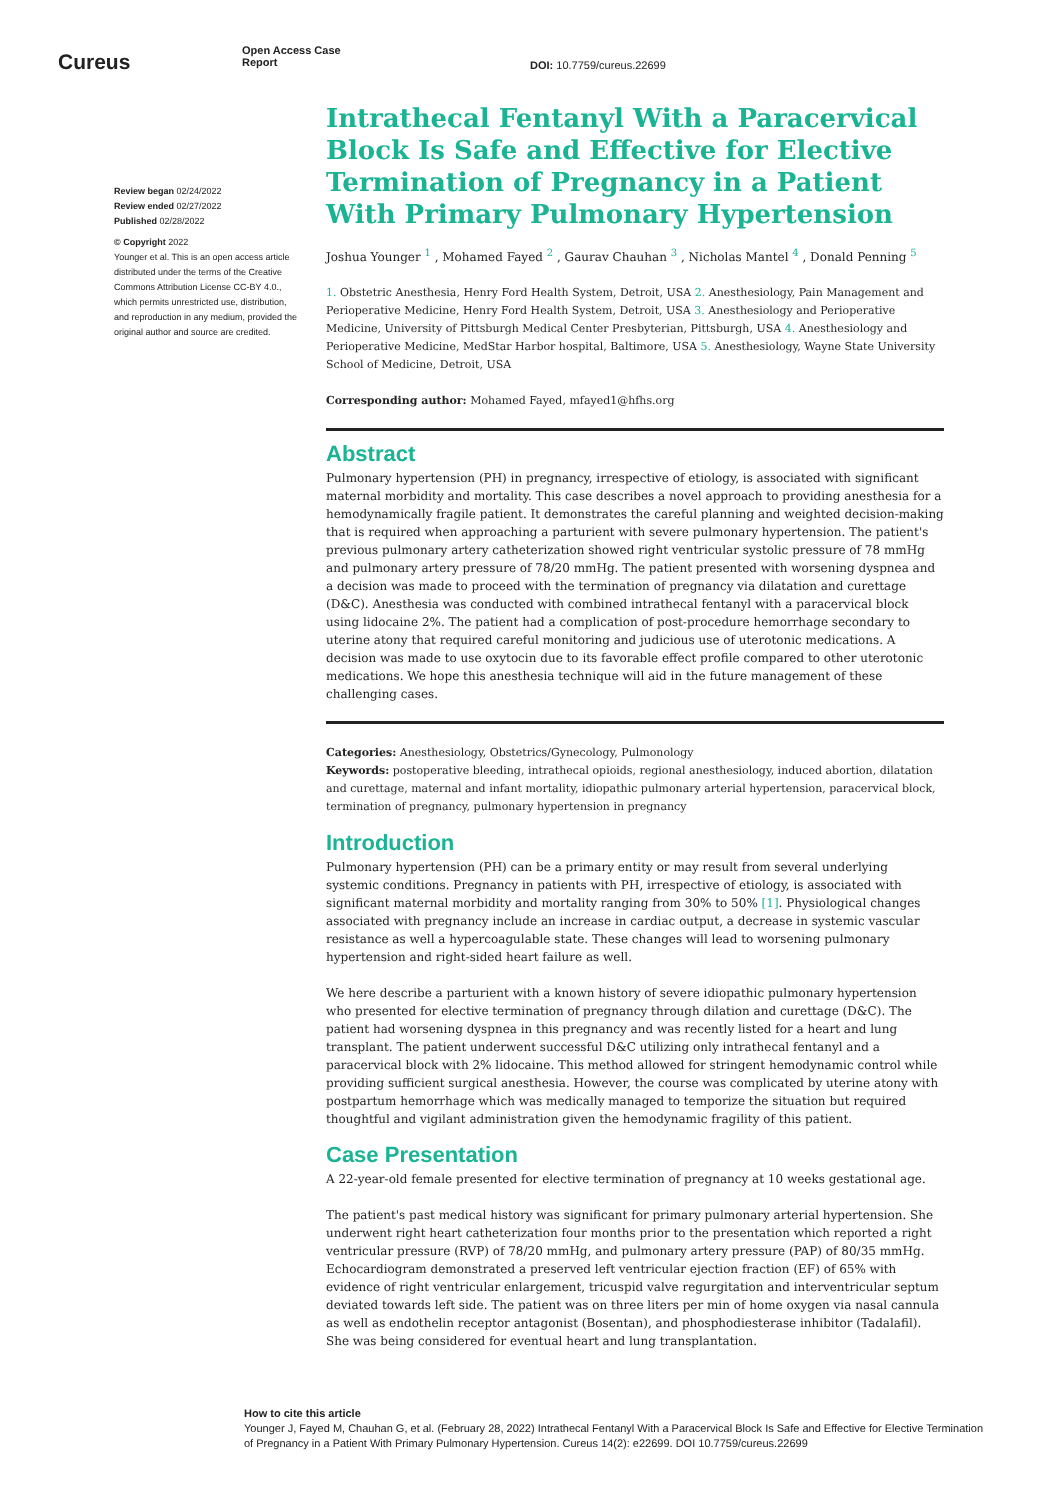Cureus
Open Access Case
Report
DOI: 10.7759/cureus.22699
Review began 02/24/2022
Review ended 02/27/2022
Published 02/28/2022
© Copyright 2022
Younger et al. This is an open access article distributed under the terms of the Creative Commons Attribution License CC-BY 4.0., which permits unrestricted use, distribution, and reproduction in any medium, provided the original author and source are credited.
Intrathecal Fentanyl With a Paracervical Block Is Safe and Effective for Elective Termination of Pregnancy in a Patient With Primary Pulmonary Hypertension
Joshua Younger <sup>1</sup> , Mohamed Fayed <sup>2</sup> , Gaurav Chauhan <sup>3</sup> , Nicholas Mantel <sup>4</sup> , Donald Penning <sup>5</sup>
1. Obstetric Anesthesia, Henry Ford Health System, Detroit, USA 2. Anesthesiology, Pain Management and Perioperative Medicine, Henry Ford Health System, Detroit, USA 3. Anesthesiology and Perioperative Medicine, University of Pittsburgh Medical Center Presbyterian, Pittsburgh, USA 4. Anesthesiology and Perioperative Medicine, MedStar Harbor hospital, Baltimore, USA 5. Anesthesiology, Wayne State University School of Medicine, Detroit, USA
Corresponding author: Mohamed Fayed, mfayed1@hfhs.org
Abstract
Pulmonary hypertension (PH) in pregnancy, irrespective of etiology, is associated with significant maternal morbidity and mortality. This case describes a novel approach to providing anesthesia for a hemodynamically fragile patient. It demonstrates the careful planning and weighted decision-making that is required when approaching a parturient with severe pulmonary hypertension. The patient's previous pulmonary artery catheterization showed right ventricular systolic pressure of 78 mmHg and pulmonary artery pressure of 78/20 mmHg. The patient presented with worsening dyspnea and a decision was made to proceed with the termination of pregnancy via dilatation and curettage (D&C). Anesthesia was conducted with combined intrathecal fentanyl with a paracervical block using lidocaine 2%. The patient had a complication of post-procedure hemorrhage secondary to uterine atony that required careful monitoring and judicious use of uterotonic medications. A decision was made to use oxytocin due to its favorable effect profile compared to other uterotonic medications. We hope this anesthesia technique will aid in the future management of these challenging cases.
Categories: Anesthesiology, Obstetrics/Gynecology, Pulmonology
Keywords: postoperative bleeding, intrathecal opioids, regional anesthesiology, induced abortion, dilatation and curettage, maternal and infant mortality, idiopathic pulmonary arterial hypertension, paracervical block, termination of pregnancy, pulmonary hypertension in pregnancy
Introduction
Pulmonary hypertension (PH) can be a primary entity or may result from several underlying systemic conditions. Pregnancy in patients with PH, irrespective of etiology, is associated with significant maternal morbidity and mortality ranging from 30% to 50% [1]. Physiological changes associated with pregnancy include an increase in cardiac output, a decrease in systemic vascular resistance as well a hypercoagulable state. These changes will lead to worsening pulmonary hypertension and right-sided heart failure as well.
We here describe a parturient with a known history of severe idiopathic pulmonary hypertension who presented for elective termination of pregnancy through dilation and curettage (D&C). The patient had worsening dyspnea in this pregnancy and was recently listed for a heart and lung transplant. The patient underwent successful D&C utilizing only intrathecal fentanyl and a paracervical block with 2% lidocaine. This method allowed for stringent hemodynamic control while providing sufficient surgical anesthesia. However, the course was complicated by uterine atony with postpartum hemorrhage which was medically managed to temporize the situation but required thoughtful and vigilant administration given the hemodynamic fragility of this patient.
Case Presentation
A 22-year-old female presented for elective termination of pregnancy at 10 weeks gestational age.
The patient's past medical history was significant for primary pulmonary arterial hypertension. She underwent right heart catheterization four months prior to the presentation which reported a right ventricular pressure (RVP) of 78/20 mmHg, and pulmonary artery pressure (PAP) of 80/35 mmHg. Echocardiogram demonstrated a preserved left ventricular ejection fraction (EF) of 65% with evidence of right ventricular enlargement, tricuspid valve regurgitation and interventricular septum deviated towards left side. The patient was on three liters per min of home oxygen via nasal cannula as well as endothelin receptor antagonist (Bosentan), and phosphodiesterase inhibitor (Tadalafil). She was being considered for eventual heart and lung transplantation.
How to cite this article
Younger J, Fayed M, Chauhan G, et al. (February 28, 2022) Intrathecal Fentanyl With a Paracervical Block Is Safe and Effective for Elective Termination of Pregnancy in a Patient With Primary Pulmonary Hypertension. Cureus 14(2): e22699. DOI 10.7759/cureus.22699